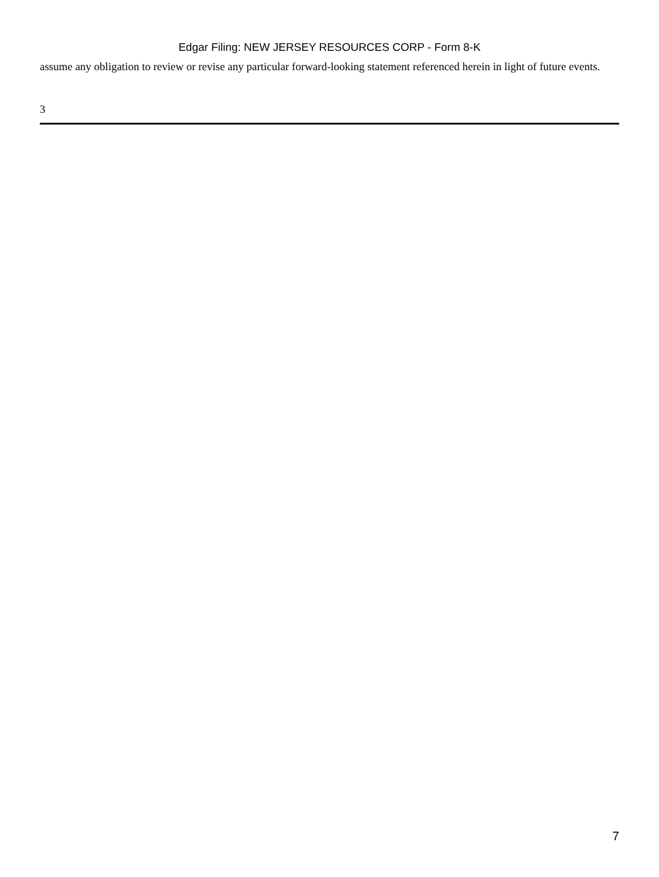Edgar Filing: NEW JERSEY RESOURCES CORP - Form 8-K
assume any obligation to review or revise any particular forward-looking statement referenced herein in light of future events.
3
7